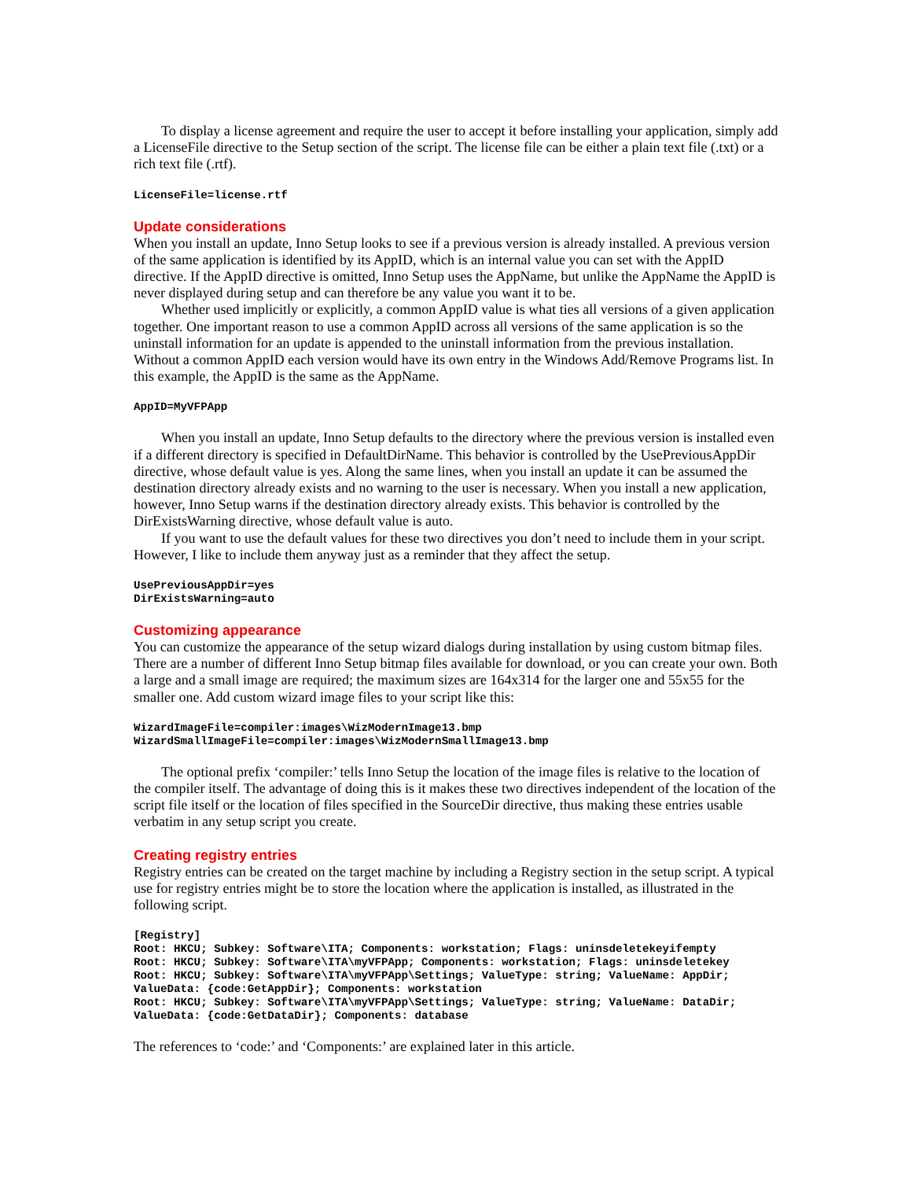To display a license agreement and require the user to accept it before installing your application, simply add a LicenseFile directive to the Setup section of the script. The license file can be either a plain text file (.txt) or a rich text file (.rtf).
LicenseFile=license.rtf
Update considerations
When you install an update, Inno Setup looks to see if a previous version is already installed. A previous version of the same application is identified by its AppID, which is an internal value you can set with the AppID directive. If the AppID directive is omitted, Inno Setup uses the AppName, but unlike the AppName the AppID is never displayed during setup and can therefore be any value you want it to be.
Whether used implicitly or explicitly, a common AppID value is what ties all versions of a given application together. One important reason to use a common AppID across all versions of the same application is so the uninstall information for an update is appended to the uninstall information from the previous installation. Without a common AppID each version would have its own entry in the Windows Add/Remove Programs list. In this example, the AppID is the same as the AppName.
AppID=MyVFPApp
When you install an update, Inno Setup defaults to the directory where the previous version is installed even if a different directory is specified in DefaultDirName. This behavior is controlled by the UsePreviousAppDir directive, whose default value is yes. Along the same lines, when you install an update it can be assumed the destination directory already exists and no warning to the user is necessary. When you install a new application, however, Inno Setup warns if the destination directory already exists. This behavior is controlled by the DirExistsWarning directive, whose default value is auto.
If you want to use the default values for these two directives you don’t need to include them in your script. However, I like to include them anyway just as a reminder that they affect the setup.
UsePreviousAppDir=yes
DirExistsWarning=auto
Customizing appearance
You can customize the appearance of the setup wizard dialogs during installation by using custom bitmap files. There are a number of different Inno Setup bitmap files available for download, or you can create your own. Both a large and a small image are required; the maximum sizes are 164x314 for the larger one and 55x55 for the smaller one. Add custom wizard image files to your script like this:
WizardImageFile=compiler:images\WizModernImage13.bmp
WizardSmallImageFile=compiler:images\WizModernSmallImage13.bmp
The optional prefix ‘compiler:’ tells Inno Setup the location of the image files is relative to the location of the compiler itself. The advantage of doing this is it makes these two directives independent of the location of the script file itself or the location of files specified in the SourceDir directive, thus making these entries usable verbatim in any setup script you create.
Creating registry entries
Registry entries can be created on the target machine by including a Registry section in the setup script. A typical use for registry entries might be to store the location where the application is installed, as illustrated in the following script.
[Registry]
Root: HKCU; Subkey: Software\ITA; Components: workstation; Flags: uninsdeletekeyifempty
Root: HKCU; Subkey: Software\ITA\myVFPApp; Components: workstation; Flags: uninsdeletekey
Root: HKCU; Subkey: Software\ITA\myVFPApp\Settings; ValueType: string; ValueName: AppDir;
ValueData: {code:GetAppDir}; Components: workstation
Root: HKCU; Subkey: Software\ITA\myVFPApp\Settings; ValueType: string; ValueName: DataDir;
ValueData: {code:GetDataDir}; Components: database
The references to ‘code:’ and ‘Components:’ are explained later in this article.